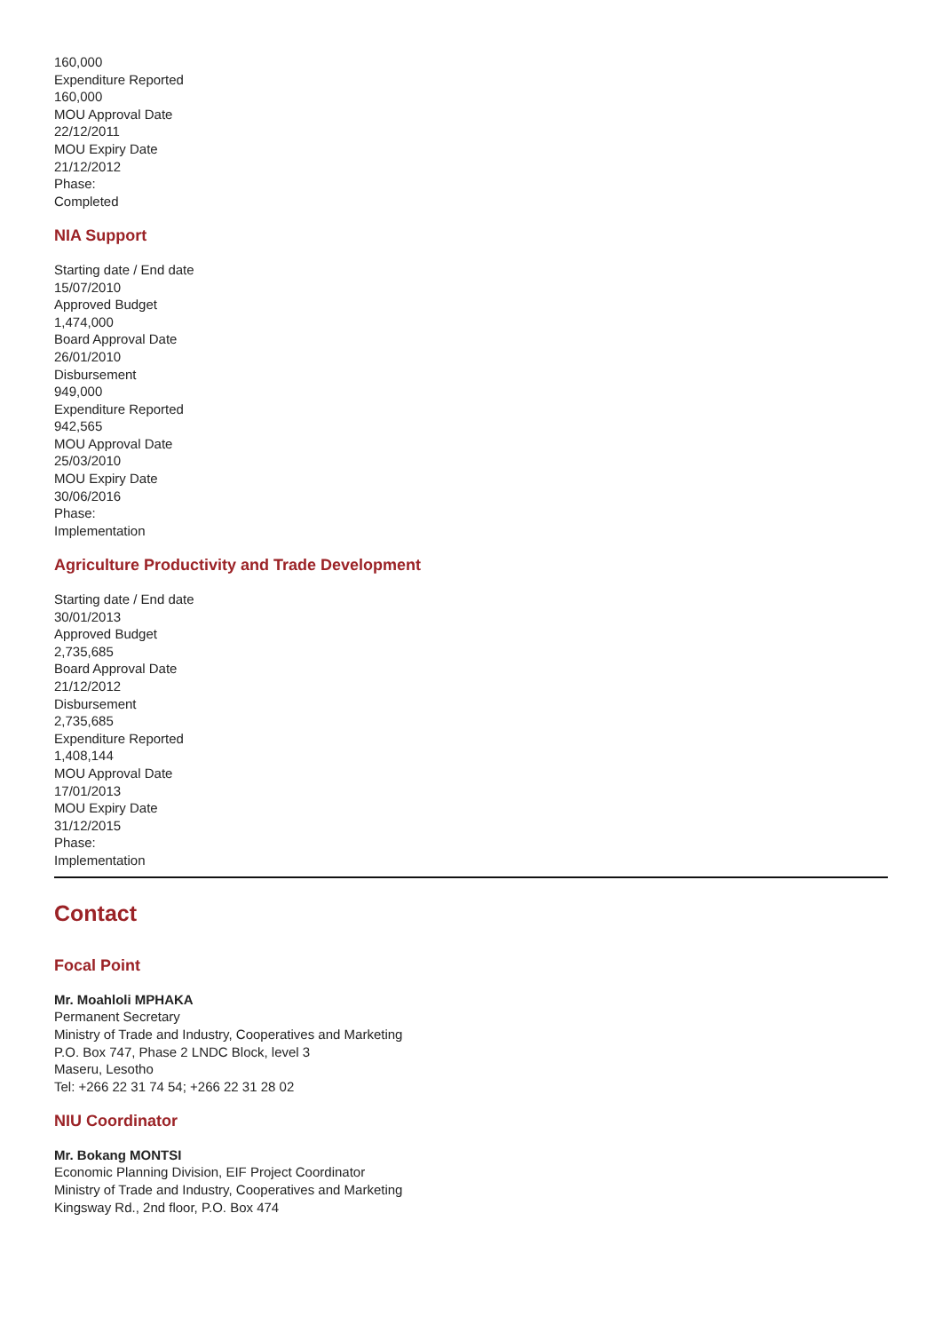160,000
Expenditure Reported
160,000
MOU Approval Date
22/12/2011
MOU Expiry Date
21/12/2012
Phase:
Completed
NIA Support
Starting date / End date
15/07/2010
Approved Budget
1,474,000
Board Approval Date
26/01/2010
Disbursement
949,000
Expenditure Reported
942,565
MOU Approval Date
25/03/2010
MOU Expiry Date
30/06/2016
Phase:
Implementation
Agriculture Productivity and Trade Development
Starting date / End date
30/01/2013
Approved Budget
2,735,685
Board Approval Date
21/12/2012
Disbursement
2,735,685
Expenditure Reported
1,408,144
MOU Approval Date
17/01/2013
MOU Expiry Date
31/12/2015
Phase:
Implementation
Contact
Focal Point
Mr. Moahloli MPHAKA
Permanent Secretary
Ministry of Trade and Industry, Cooperatives and Marketing
P.O. Box 747, Phase 2 LNDC Block, level 3
Maseru, Lesotho
Tel: +266 22 31 74 54; +266 22 31 28 02
NIU Coordinator
Mr. Bokang MONTSI
Economic Planning Division, EIF Project Coordinator
Ministry of Trade and Industry, Cooperatives and Marketing
Kingsway Rd., 2nd floor, P.O. Box 474